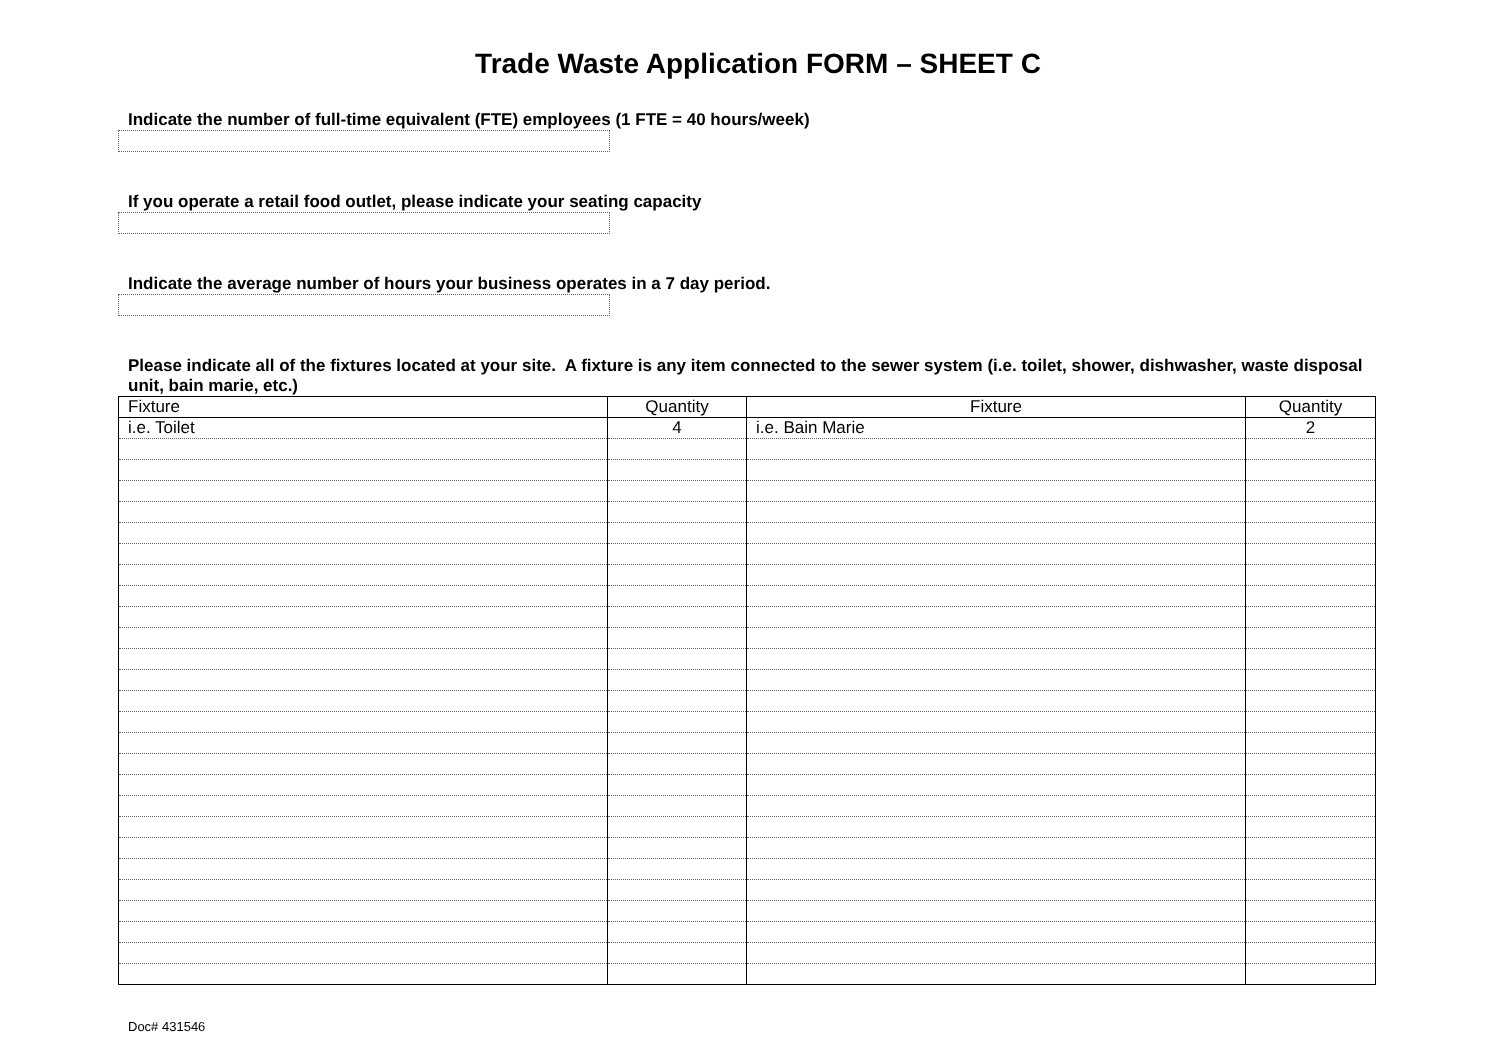Trade Waste Application FORM – SHEET C
Indicate the number of full-time equivalent (FTE) employees (1 FTE = 40 hours/week)
If you operate a retail food outlet, please indicate your seating capacity
Indicate the average number of hours your business operates in a 7 day period.
Please indicate all of the fixtures located at your site. A fixture is any item connected to the sewer system (i.e. toilet, shower, dishwasher, waste disposal unit, bain marie, etc.)
| Fixture | Quantity | Fixture | Quantity |
| --- | --- | --- | --- |
| i.e. Toilet | 4 | i.e. Bain Marie | 2 |
Doc# 431546